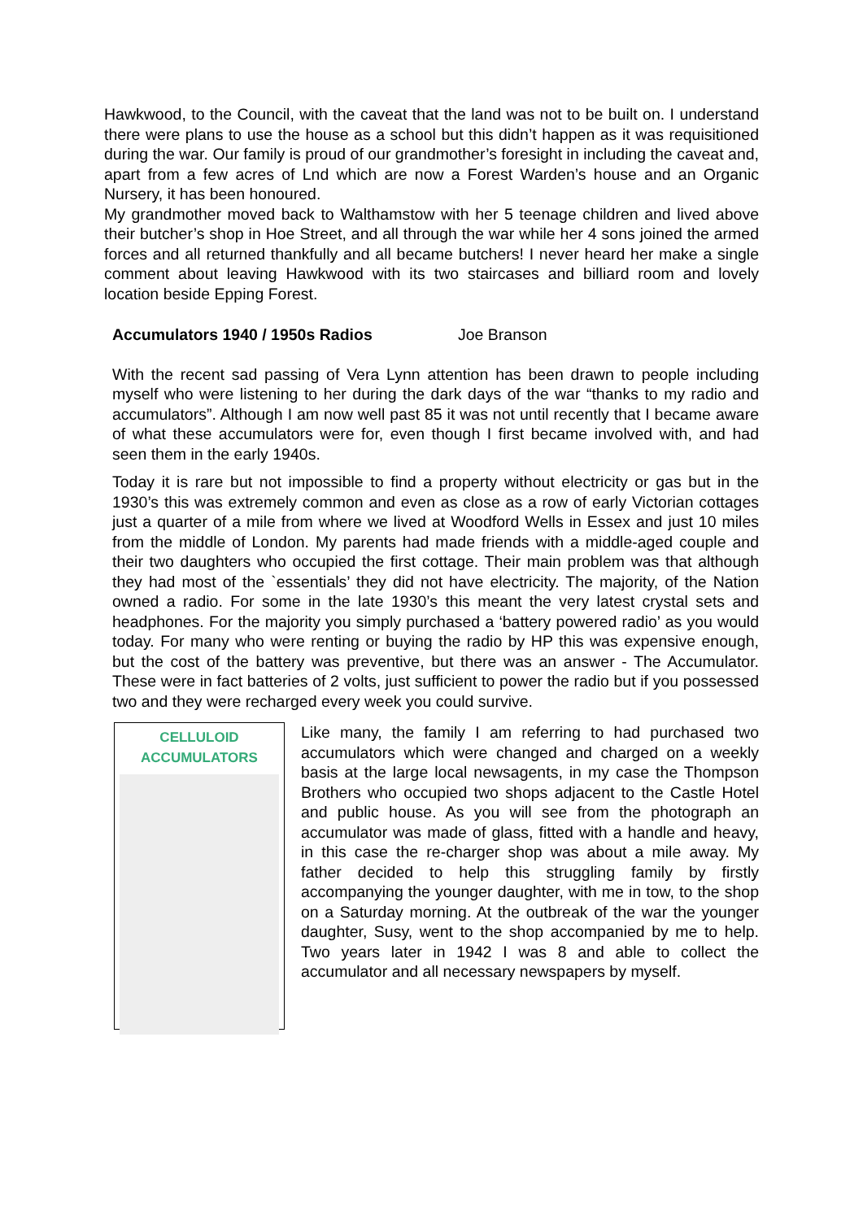Hawkwood, to the Council, with the caveat that the land was not to be built on. I understand there were plans to use the house as a school but this didn’t happen as it was requisitioned during the war. Our family is proud of our grandmother’s foresight in including the caveat and, apart from a few acres of Lnd which are now a Forest Warden’s house and an Organic Nursery, it has been honoured.
My grandmother moved back to Walthamstow with her 5 teenage children and lived above their butcher’s shop in Hoe Street, and all through the war while her 4 sons joined the armed forces and all returned thankfully and all became butchers! I never heard her make a single comment about leaving Hawkwood with its two staircases and billiard room and lovely location beside Epping Forest.
Accumulators 1940 / 1950s Radios Joe Branson
With the recent sad passing of Vera Lynn attention has been drawn to people including myself who were listening to her during the dark days of the war “thanks to my radio and accumulators”. Although I am now well past 85 it was not until recently that I became aware of what these accumulators were for, even though I first became involved with, and had seen them in the early 1940s.
Today it is rare but not impossible to find a property without electricity or gas but in the 1930’s this was extremely common and even as close as a row of early Victorian cottages just a quarter of a mile from where we lived at Woodford Wells in Essex and just 10 miles from the middle of London. My parents had made friends with a middle-aged couple and their two daughters who occupied the first cottage. Their main problem was that although they had most of the `essentials’ they did not have electricity. The majority, of the Nation owned a radio. For some in the late 1930’s this meant the very latest crystal sets and headphones. For the majority you simply purchased a ‘battery powered radio’ as you would today. For many who were renting or buying the radio by HP this was expensive enough, but the cost of the battery was preventive, but there was an answer - The Accumulator. These were in fact batteries of 2 volts, just sufficient to power the radio but if you possessed two and they were recharged every week you could survive.
CELLULOID ACCUMULATORS
Like many, the family I am referring to had purchased two accumulators which were changed and charged on a weekly basis at the large local newsagents, in my case the Thompson Brothers who occupied two shops adjacent to the Castle Hotel and public house. As you will see from the photograph an accumulator was made of glass, fitted with a handle and heavy, in this case the re-charger shop was about a mile away. My father decided to help this struggling family by firstly accompanying the younger daughter, with me in tow, to the shop on a Saturday morning. At the outbreak of the war the younger daughter, Susy, went to the shop accompanied by me to help. Two years later in 1942 I was 8 and able to collect the accumulator and all necessary newspapers by myself.